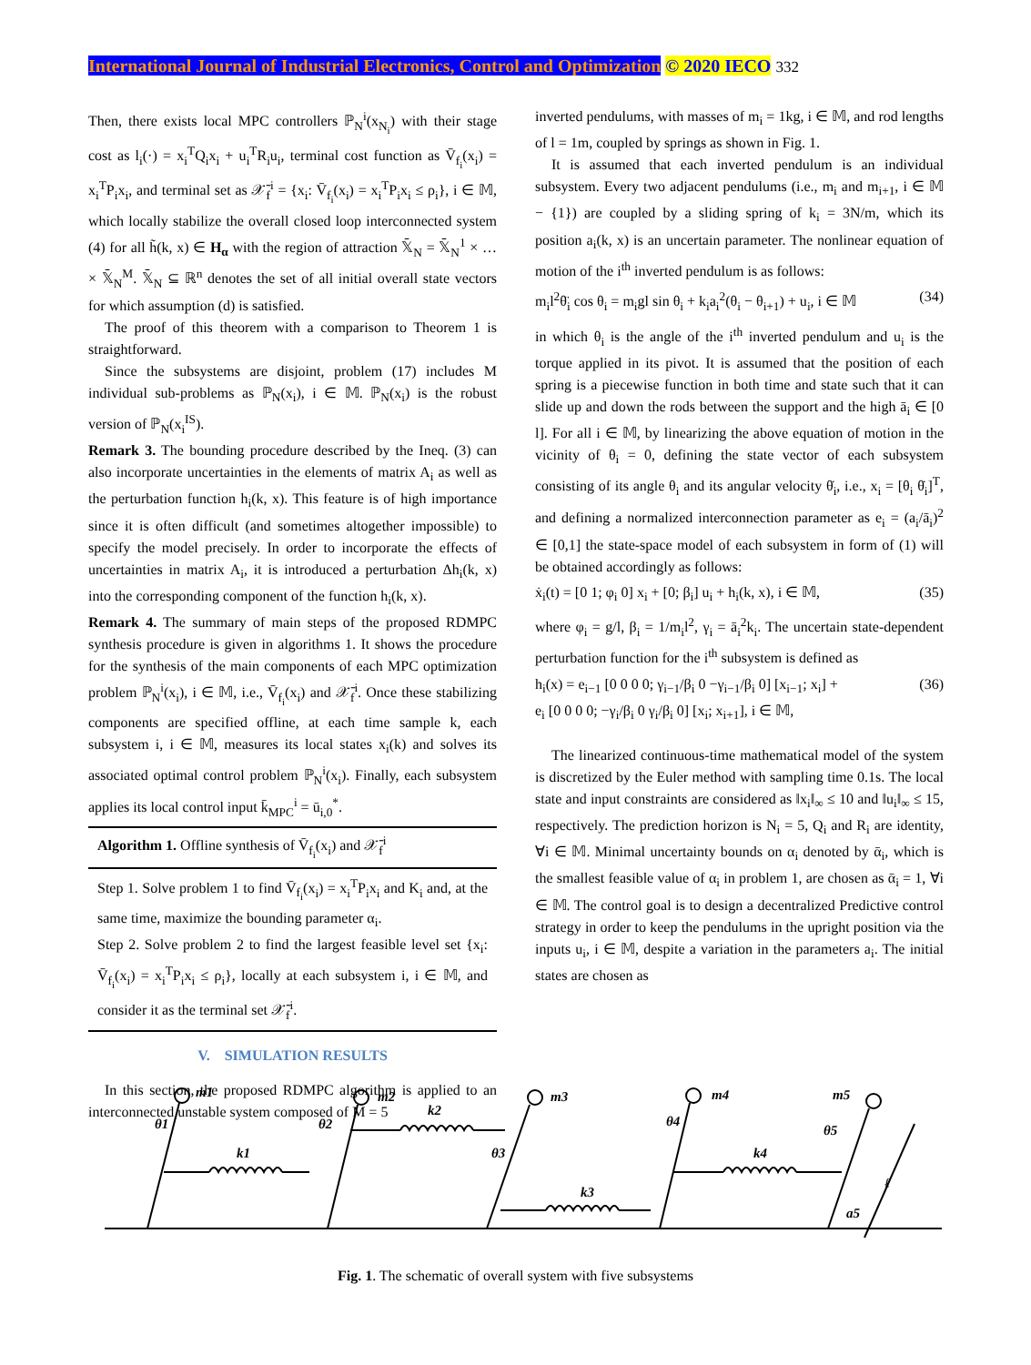International Journal of Industrial Electronics, Control and Optimization © 2020 IECO 332
Then, there exists local MPC controllers ℙ<sub>N</sub><sup>i</sup>(x<sub>N<sub>i</sub></sub>) with their stage cost as l<sub>i</sub>(·) = x<sub>i</sub><sup>T</sup>Q<sub>i</sub>x<sub>i</sub> + u<sub>i</sub><sup>T</sup>R<sub>i</sub>u<sub>i</sub>, terminal cost function as V̄<sub>f<sub>i</sub></sub>(x<sub>i</sub>) = x<sub>i</sub><sup>T</sup>P<sub>i</sub>x<sub>i</sub>, and terminal set as 𝒳̄<sub>f</sub><sup>i</sup> = {x<sub>i</sub>: V̄<sub>f<sub>i</sub></sub>(x<sub>i</sub>) = x<sub>i</sub><sup>T</sup>P<sub>i</sub>x<sub>i</sub> ≤ ρ<sub>i</sub>}, i ∈ 𝕄, which locally stabilize the overall closed loop interconnected system (4) for all h̃(k, x) ∈ H<sub>α</sub> with the region of attraction 𝕏̄<sub>N</sub> = 𝕏̄<sub>N</sub><sup>1</sup> × … × 𝕏̄<sub>N</sub><sup>M</sup>. 𝕏̄<sub>N</sub> ⊆ ℝ<sup>n</sup> denotes the set of all initial overall state vectors for which assumption (d) is satisfied.
The proof of this theorem with a comparison to Theorem 1 is straightforward.
Since the subsystems are disjoint, problem (17) includes M individual sub-problems as ℙ<sub>N</sub>(x<sub>i</sub>), i ∈ 𝕄. ℙ<sub>N</sub>(x<sub>i</sub>) is the robust version of ℙ<sub>N</sub>(x<sub>i</sub><sup>IS</sup>).
Remark 3. The bounding procedure described by the Ineq. (3) can also incorporate uncertainties in the elements of matrix A<sub>i</sub> as well as the perturbation function h<sub>i</sub>(k, x). This feature is of high importance since it is often difficult (and sometimes altogether impossible) to specify the model precisely. In order to incorporate the effects of uncertainties in matrix A<sub>i</sub>, it is introduced a perturbation Δh<sub>i</sub>(k, x) into the corresponding component of the function h<sub>i</sub>(k, x).
Remark 4. The summary of main steps of the proposed RDMPC synthesis procedure is given in algorithms 1. It shows the procedure for the synthesis of the main components of each MPC optimization problem ℙ<sub>N</sub><sup>i</sup>(x<sub>i</sub>), i ∈ 𝕄, i.e., V̄<sub>f<sub>i</sub></sub>(x<sub>i</sub>) and 𝒳̄<sub>f</sub><sup>i</sup>. Once these stabilizing components are specified offline, at each time sample k, each subsystem i, i ∈ 𝕄, measures its local states x<sub>i</sub>(k) and solves its associated optimal control problem ℙ<sub>N</sub><sup>i</sup>(x<sub>i</sub>). Finally, each subsystem applies its local control input k̄<sub>MPC</sub><sup>i</sup> = ū<sub>i,0</sub><sup>*</sup>.
Algorithm 1. Offline synthesis of V̄<sub>f<sub>i</sub></sub>(x<sub>i</sub>) and 𝒳̄<sub>f</sub><sup>i</sup>
Step 1. Solve problem 1 to find V̄<sub>f<sub>i</sub></sub>(x<sub>i</sub>) = x<sub>i</sub><sup>T</sup>P<sub>i</sub>x<sub>i</sub> and K<sub>i</sub> and, at the same time, maximize the bounding parameter α<sub>i</sub>.
Step 2. Solve problem 2 to find the largest feasible level set {x<sub>i</sub>: V̄<sub>f<sub>i</sub></sub>(x<sub>i</sub>) = x<sub>i</sub><sup>T</sup>P<sub>i</sub>x<sub>i</sub> ≤ ρ<sub>i</sub>}, locally at each subsystem i, i ∈ 𝕄, and consider it as the terminal set 𝒳̄<sub>f</sub><sup>i</sup>.
V. SIMULATION RESULTS
In this section, the proposed RDMPC algorithm is applied to an interconnected unstable system composed of M = 5
inverted pendulums, with masses of m<sub>i</sub> = 1kg, i ∈ 𝕄, and rod lengths of l = 1m, coupled by springs as shown in Fig. 1.
It is assumed that each inverted pendulum is an individual subsystem. Every two adjacent pendulums (i.e., m<sub>i</sub> and m<sub>i+1</sub>, i ∈ 𝕄 − {1}) are coupled by a sliding spring of k<sub>i</sub> = 3N/m, which its position a<sub>i</sub>(k, x) is an uncertain parameter. The nonlinear equation of motion of the i<sup>th</sup> inverted pendulum is as follows:
m<sub>i</sub>l<sup>2</sup>θ̈<sub>i</sub> cos θ<sub>i</sub> = m<sub>i</sub>gl sin θ<sub>i</sub> + k<sub>i</sub>a<sub>i</sub><sup>2</sup>(θ<sub>i</sub> − θ<sub>i+1</sub>) + u<sub>i</sub>, i ∈ 𝕄 (34)
in which θ<sub>i</sub> is the angle of the i<sup>th</sup> inverted pendulum and u<sub>i</sub> is the torque applied in its pivot. It is assumed that the position of each spring is a piecewise function in both time and state such that it can slide up and down the rods between the support and the high ā<sub>i</sub> ∈ [0 l]. For all i ∈ 𝕄, by linearizing the above equation of motion in the vicinity of θ<sub>i</sub> = 0, defining the state vector of each subsystem consisting of its angle θ<sub>i</sub> and its angular velocity θ̇<sub>i</sub>, i.e., x<sub>i</sub> = [θ<sub>i</sub> θ̇<sub>i</sub>]<sup>T</sup>, and defining a normalized interconnection parameter as e<sub>i</sub> = (a<sub>i</sub>/ā<sub>i</sub>)<sup>2</sup> ∈ [0,1] the state-space model of each subsystem in form of (1) will be obtained accordingly as follows:
ẋ<sub>i</sub>(t) = [0 1; φ<sub>i</sub> 0] x<sub>i</sub> + [0; β<sub>i</sub>] u<sub>i</sub> + h<sub>i</sub>(k, x), i ∈ 𝕄, (35)
where φ<sub>i</sub> = g/l, β<sub>i</sub> = 1/m<sub>i</sub>l<sup>2</sup>, γ<sub>i</sub> = ā<sub>i</sub><sup>2</sup>k<sub>i</sub>. The uncertain state-dependent perturbation function for the i<sup>th</sup> subsystem is defined as
h<sub>i</sub>(x) = e<sub>i−1</sub> [0 0 0 0; γ<sub>i−1</sub>/β<sub>i</sub> 0 −γ<sub>i−1</sub>/β<sub>i</sub> 0] [x<sub>i−1</sub>; x<sub>i</sub>] +
e<sub>i</sub> [0 0 0 0; −γ<sub>i</sub>/β<sub>i</sub> 0 γ<sub>i</sub>/β<sub>i</sub> 0] [x<sub>i</sub>; x<sub>i+1</sub>], i ∈ 𝕄, (36)
The linearized continuous-time mathematical model of the system is discretized by the Euler method with sampling time 0.1s. The local state and input constraints are considered as ‖x<sub>i</sub>‖<sub>∞</sub> ≤ 10 and ‖u<sub>i</sub>‖<sub>∞</sub> ≤ 15, respectively. The prediction horizon is N<sub>i</sub> = 5, Q<sub>i</sub> and R<sub>i</sub> are identity, ∀i ∈ 𝕄. Minimal uncertainty bounds on α<sub>i</sub> denoted by ᾱ<sub>i</sub>, which is the smallest feasible value of α<sub>i</sub> in problem 1, are chosen as ᾱ<sub>i</sub> = 1, ∀i ∈ 𝕄. The control goal is to design a decentralized Predictive control strategy in order to keep the pendulums in the upright position via the inputs u<sub>i</sub>, i ∈ 𝕄, despite a variation in the parameters a<sub>i</sub>. The initial states are chosen as
m1
θ1
k1
m2
θ2
k2
m3
θ3
k3
m4
θ4
k4
m5
θ5
a5
ℓ
Fig. 1. The schematic of overall system with five subsystems